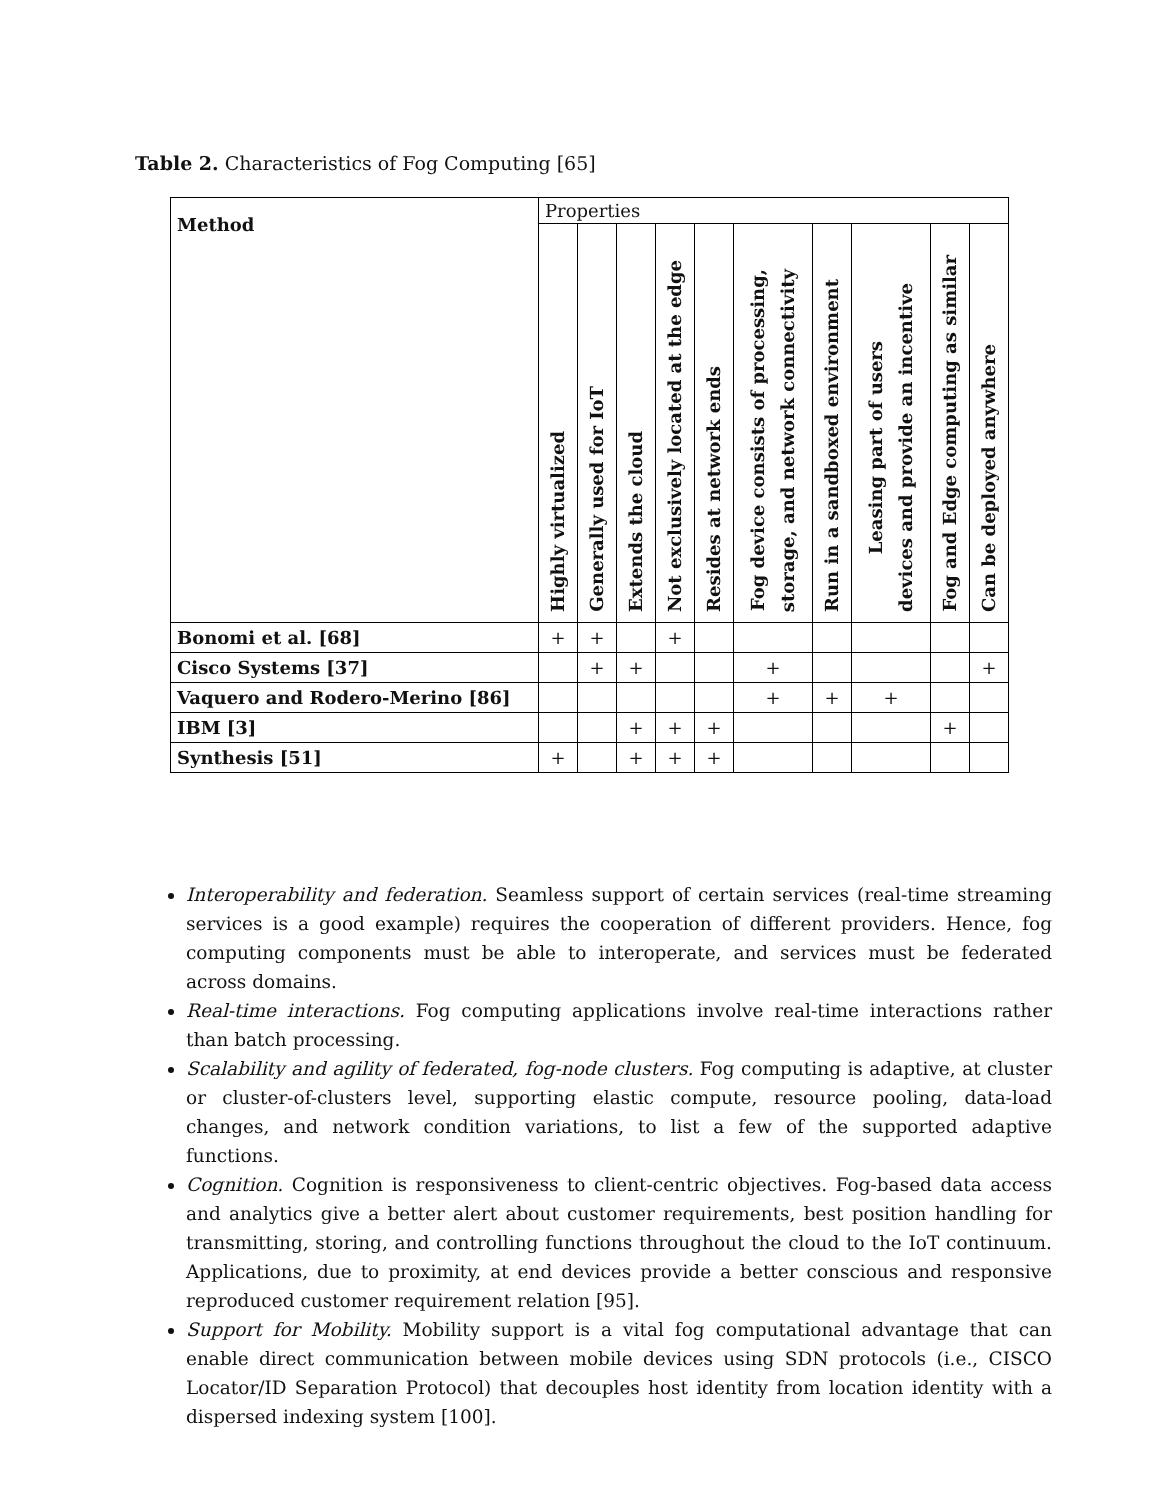Table 2. Characteristics of Fog Computing [65]
| Method | Properties | | | | | | | | | |
| | Highly virtualized | Generally used for IoT | Extends the cloud | Not exclusively located at the edge | Resides at network ends | Fog device consists of processing, storage, and network connectivity | Run in a sandboxed environment | Leasing part of users devices and provide an incentive | Fog and Edge computing as similar | Can be deployed anywhere |
| Bonomi et al. [68] | + | + | | + | | | | | | |
| Cisco Systems [37] | | + | + | | | + | | | | + |
| Vaquero and Rodero-Merino [86] | | | | | | + | + | + | | |
| IBM [3] | | | + | + | + | | | | + | |
| Synthesis [51] | + | | + | + | + | | | | | |
Interoperability and federation. Seamless support of certain services (real-time streaming services is a good example) requires the cooperation of different providers. Hence, fog computing components must be able to interoperate, and services must be federated across domains.
Real-time interactions. Fog computing applications involve real-time interactions rather than batch processing.
Scalability and agility of federated, fog-node clusters. Fog computing is adaptive, at cluster or cluster-of-clusters level, supporting elastic compute, resource pooling, data-load changes, and network condition variations, to list a few of the supported adaptive functions.
Cognition. Cognition is responsiveness to client-centric objectives. Fog-based data access and analytics give a better alert about customer requirements, best position handling for transmitting, storing, and controlling functions throughout the cloud to the IoT continuum. Applications, due to proximity, at end devices provide a better conscious and responsive reproduced customer requirement relation [95].
Support for Mobility. Mobility support is a vital fog computational advantage that can enable direct communication between mobile devices using SDN protocols (i.e., CISCO Locator/ID Separation Protocol) that decouples host identity from location identity with a dispersed indexing system [100].